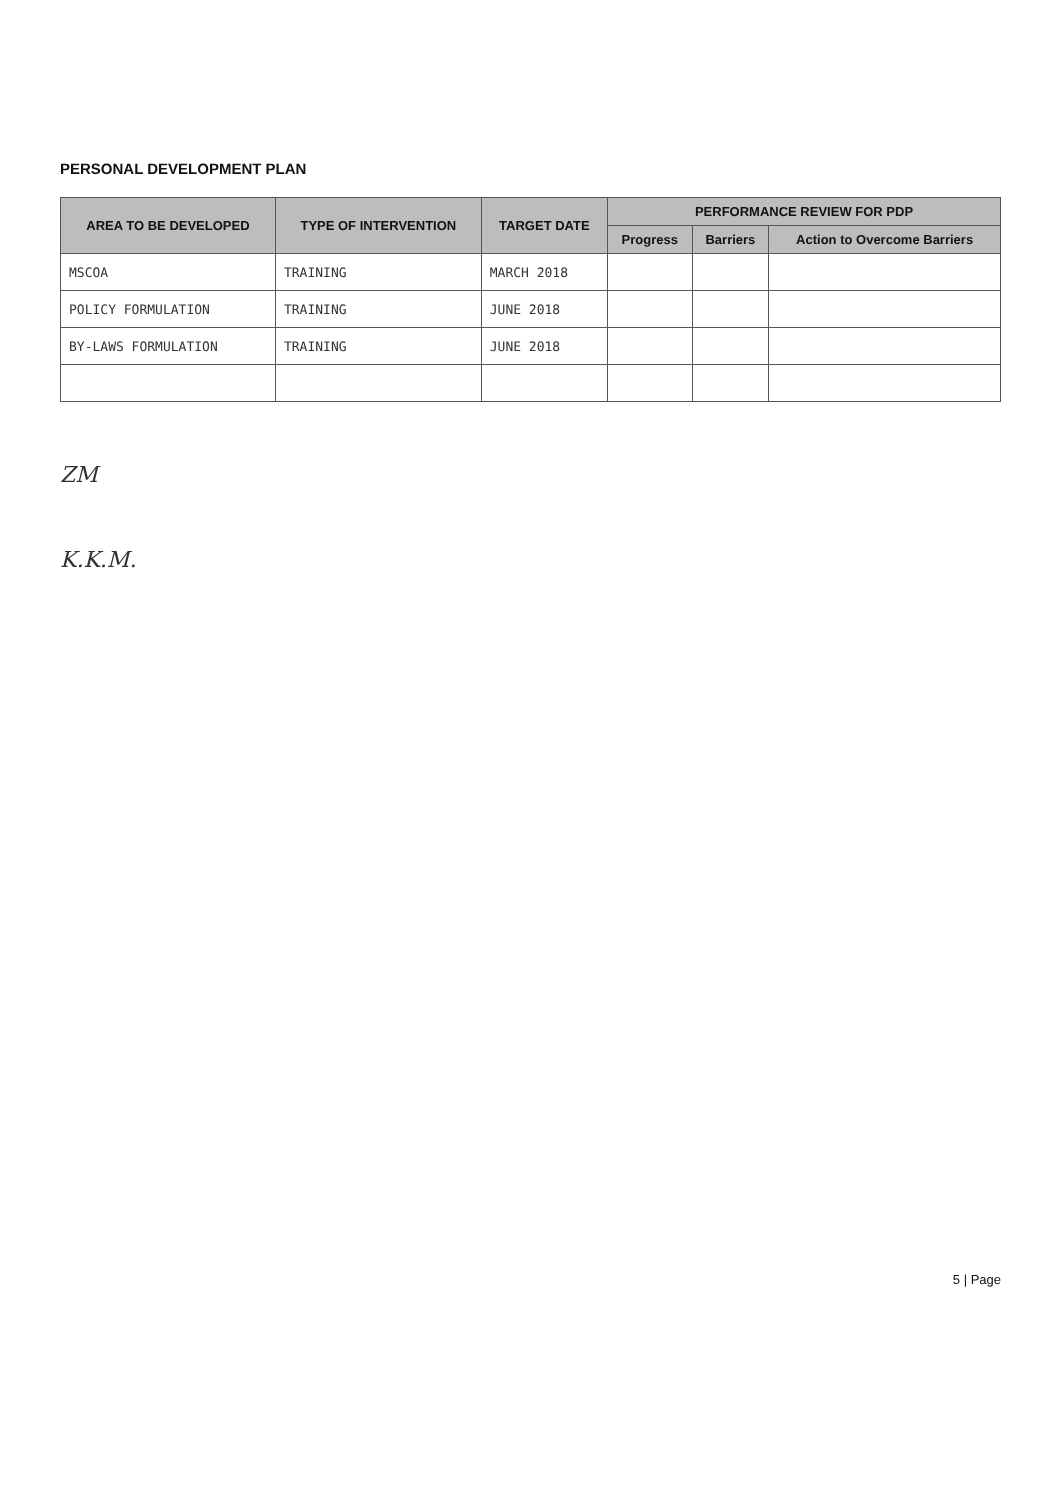PERSONAL DEVELOPMENT PLAN
| AREA TO BE DEVELOPED | TYPE OF INTERVENTION | TARGET DATE | PERFORMANCE REVIEW FOR PDP | | |
| --- | --- | --- | --- | --- | --- |
| | | | Progress | Barriers | Action to Overcome Barriers |
| MSCOA | TRAINING | MARCH 2018 | | | |
| POLICY FORMULATION | TRAINING | JUNE 2018 | | | |
| BY-LAWS FORMULATION | TRAINING | JUNE 2018 | | | |
ZM
K.K.M.
5 | Page